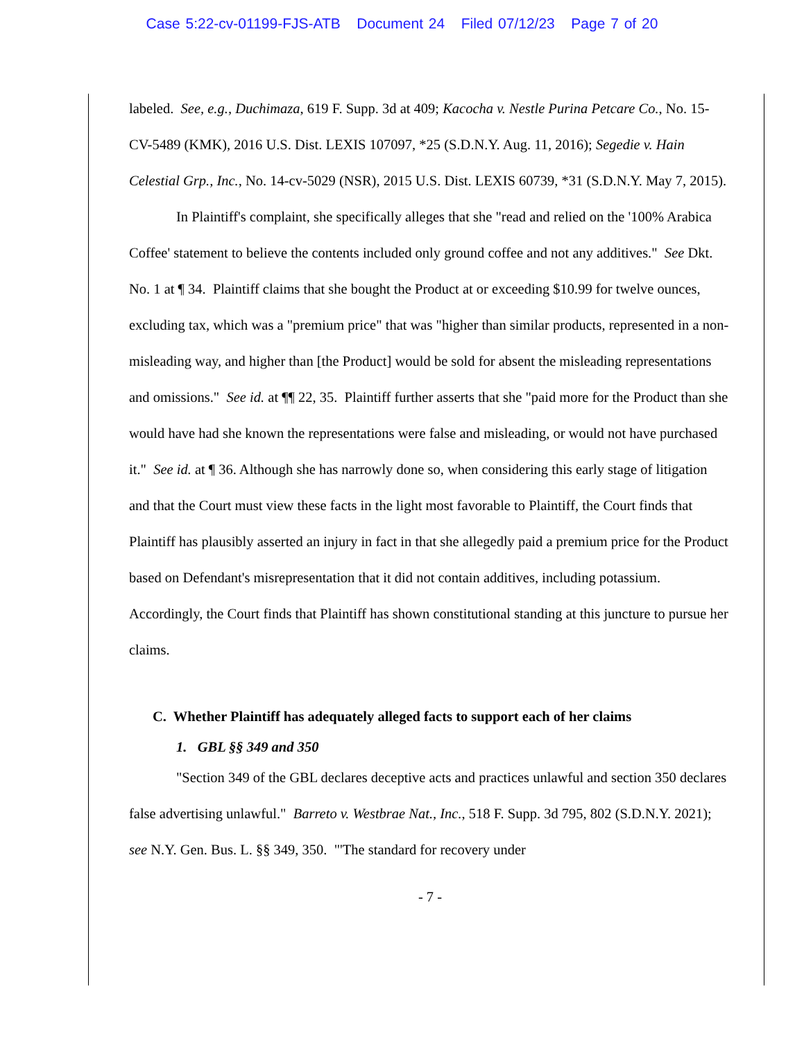Case 5:22-cv-01199-FJS-ATB Document 24 Filed 07/12/23 Page 7 of 20
labeled. See, e.g., Duchimaza, 619 F. Supp. 3d at 409; Kacocha v. Nestle Purina Petcare Co., No. 15-CV-5489 (KMK), 2016 U.S. Dist. LEXIS 107097, *25 (S.D.N.Y. Aug. 11, 2016); Segedie v. Hain Celestial Grp., Inc., No. 14-cv-5029 (NSR), 2015 U.S. Dist. LEXIS 60739, *31 (S.D.N.Y. May 7, 2015).
In Plaintiff's complaint, she specifically alleges that she "read and relied on the '100% Arabica Coffee' statement to believe the contents included only ground coffee and not any additives." See Dkt. No. 1 at ¶ 34. Plaintiff claims that she bought the Product at or exceeding $10.99 for twelve ounces, excluding tax, which was a "premium price" that was "higher than similar products, represented in a non-misleading way, and higher than [the Product] would be sold for absent the misleading representations and omissions." See id. at ¶¶ 22, 35. Plaintiff further asserts that she "paid more for the Product than she would have had she known the representations were false and misleading, or would not have purchased it." See id. at ¶ 36. Although she has narrowly done so, when considering this early stage of litigation and that the Court must view these facts in the light most favorable to Plaintiff, the Court finds that Plaintiff has plausibly asserted an injury in fact in that she allegedly paid a premium price for the Product based on Defendant's misrepresentation that it did not contain additives, including potassium. Accordingly, the Court finds that Plaintiff has shown constitutional standing at this juncture to pursue her claims.
C. Whether Plaintiff has adequately alleged facts to support each of her claims
1. GBL §§ 349 and 350
"Section 349 of the GBL declares deceptive acts and practices unlawful and section 350 declares false advertising unlawful." Barreto v. Westbrae Nat., Inc., 518 F. Supp. 3d 795, 802 (S.D.N.Y. 2021); see N.Y. Gen. Bus. L. §§ 349, 350. "'The standard for recovery under
- 7 -